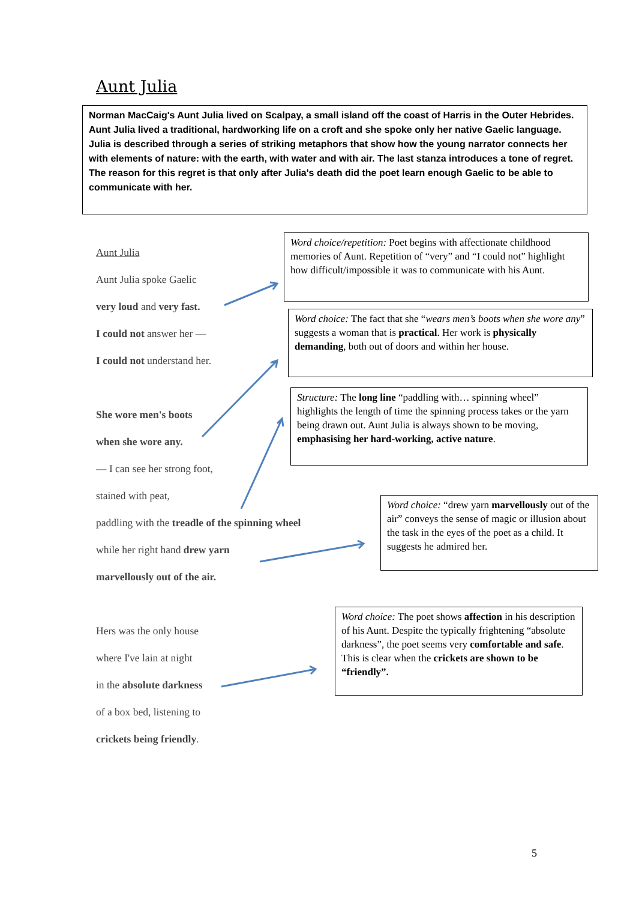Aunt Julia
Norman MacCaig's Aunt Julia lived on Scalpay, a small island off the coast of Harris in the Outer Hebrides. Aunt Julia lived a traditional, hardworking life on a croft and she spoke only her native Gaelic language. Julia is described through a series of striking metaphors that show how the young narrator connects her with elements of nature: with the earth, with water and with air. The last stanza introduces a tone of regret. The reason for this regret is that only after Julia's death did the poet learn enough Gaelic to be able to communicate with her.
Aunt Julia
Aunt Julia spoke Gaelic
very loud and very fast.
I could not answer her —
I could not understand her.
She wore men's boots
when she wore any.
— I can see her strong foot,
stained with peat,
paddling with the treadle of the spinning wheel
while her right hand drew yarn
marvellously out of the air.
Hers was the only house
where I've lain at night
in the absolute darkness
of a box bed, listening to
crickets being friendly.
Word choice/repetition: Poet begins with affectionate childhood memories of Aunt. Repetition of “very” and “I could not” highlight how difficult/impossible it was to communicate with his Aunt.
Word choice: The fact that she “wears men’s boots when she wore any” suggests a woman that is practical. Her work is physically demanding, both out of doors and within her house.
Structure: The long line “paddling with… spinning wheel” highlights the length of time the spinning process takes or the yarn being drawn out. Aunt Julia is always shown to be moving, emphasising her hard-working, active nature.
Word choice: “drew yarn marvellously out of the air” conveys the sense of magic or illusion about the task in the eyes of the poet as a child. It suggests he admired her.
Word choice: The poet shows affection in his description of his Aunt. Despite the typically frightening “absolute darkness”, the poet seems very comfortable and safe. This is clear when the crickets are shown to be “friendly”.
5